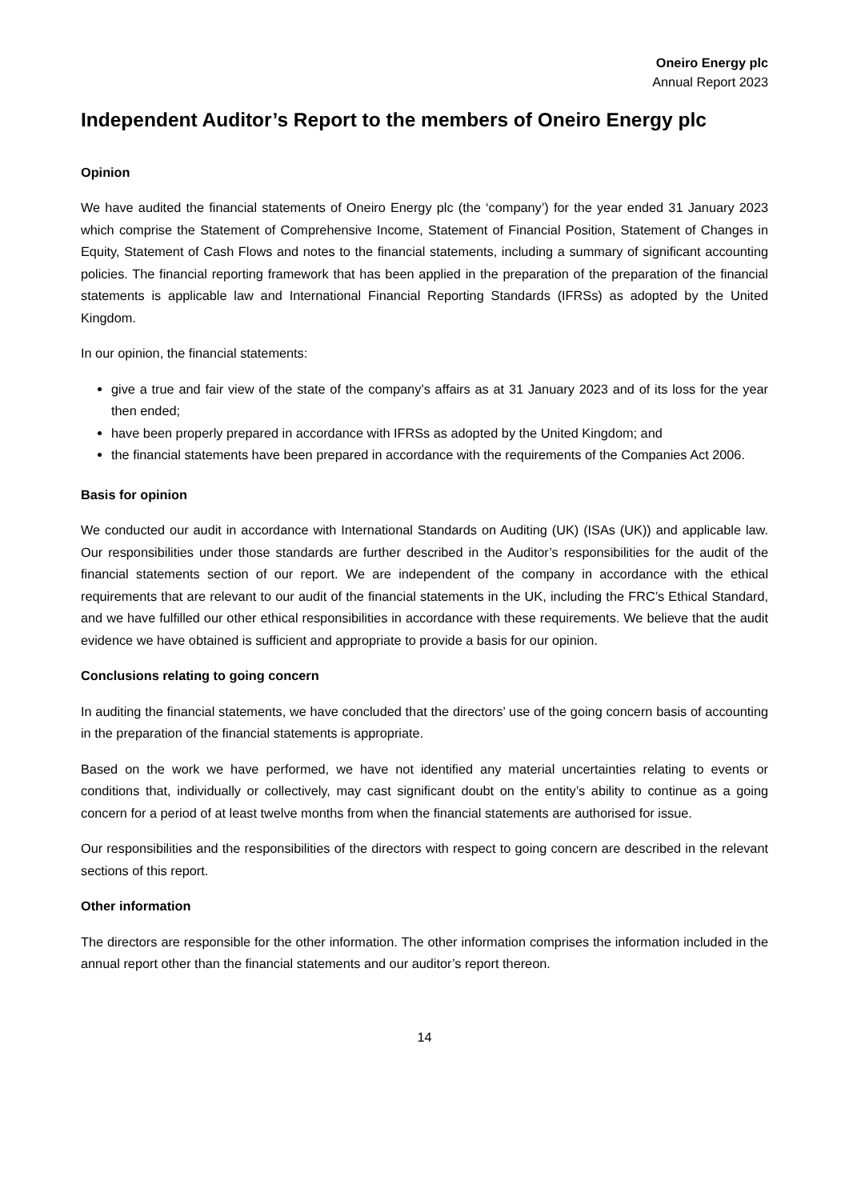Oneiro Energy plc
Annual Report 2023
Independent Auditor’s Report to the members of Oneiro Energy plc
Opinion
We have audited the financial statements of Oneiro Energy plc (the ‘company’) for the year ended 31 January 2023 which comprise the Statement of Comprehensive Income, Statement of Financial Position, Statement of Changes in Equity, Statement of Cash Flows and notes to the financial statements, including a summary of significant accounting policies. The financial reporting framework that has been applied in the preparation of the preparation of the financial statements is applicable law and International Financial Reporting Standards (IFRSs) as adopted by the United Kingdom.
In our opinion, the financial statements:
give a true and fair view of the state of the company’s affairs as at 31 January 2023 and of its loss for the year then ended;
have been properly prepared in accordance with IFRSs as adopted by the United Kingdom; and
the financial statements have been prepared in accordance with the requirements of the Companies Act 2006.
Basis for opinion
We conducted our audit in accordance with International Standards on Auditing (UK) (ISAs (UK)) and applicable law. Our responsibilities under those standards are further described in the Auditor’s responsibilities for the audit of the financial statements section of our report. We are independent of the company in accordance with the ethical requirements that are relevant to our audit of the financial statements in the UK, including the FRC’s Ethical Standard, and we have fulfilled our other ethical responsibilities in accordance with these requirements. We believe that the audit evidence we have obtained is sufficient and appropriate to provide a basis for our opinion.
Conclusions relating to going concern
In auditing the financial statements, we have concluded that the directors’ use of the going concern basis of accounting in the preparation of the financial statements is appropriate.
Based on the work we have performed, we have not identified any material uncertainties relating to events or conditions that, individually or collectively, may cast significant doubt on the entity’s ability to continue as a going concern for a period of at least twelve months from when the financial statements are authorised for issue.
Our responsibilities and the responsibilities of the directors with respect to going concern are described in the relevant sections of this report.
Other information
The directors are responsible for the other information. The other information comprises the information included in the annual report other than the financial statements and our auditor’s report thereon.
14